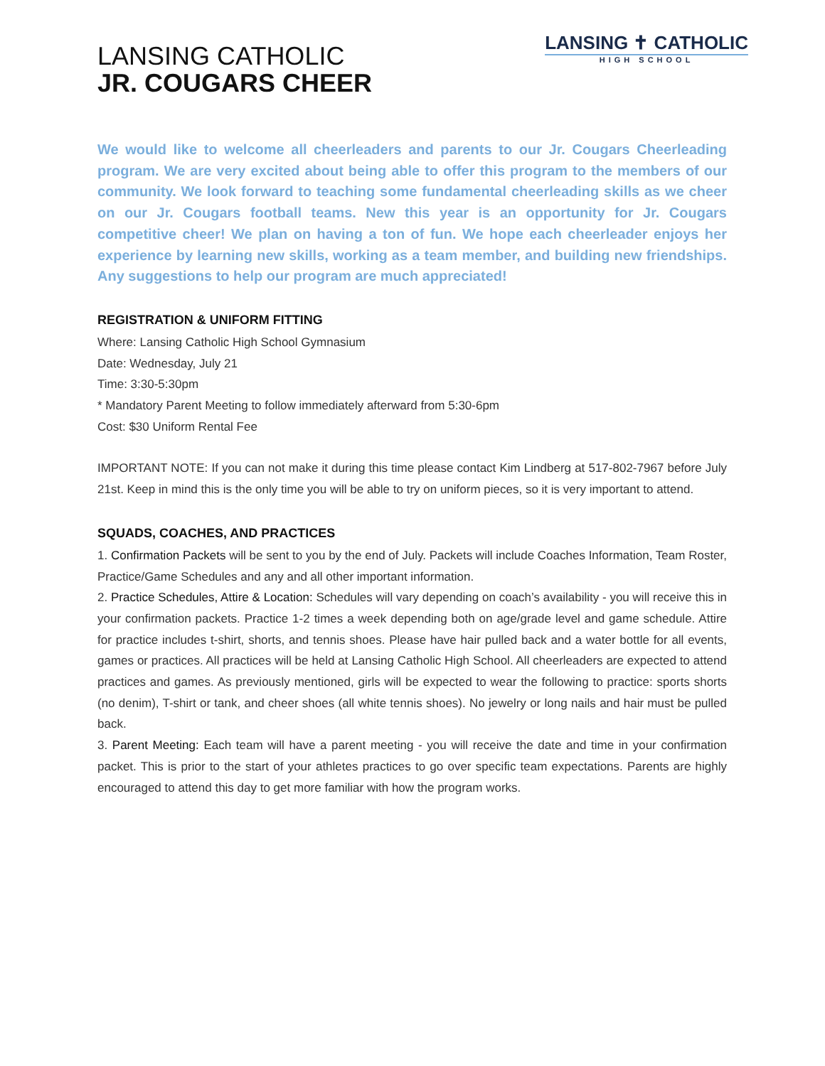LANSING CATHOLIC
JR. COUGARS CHEER
LANSING ✝ CATHOLIC
HIGH SCHOOL
We would like to welcome all cheerleaders and parents to our Jr. Cougars Cheerleading program. We are very excited about being able to offer this program to the members of our community. We look forward to teaching some fundamental cheerleading skills as we cheer on our Jr. Cougars football teams. New this year is an opportunity for Jr. Cougars competitive cheer! We plan on having a ton of fun. We hope each cheerleader enjoys her experience by learning new skills, working as a team member, and building new friendships. Any suggestions to help our program are much appreciated!
REGISTRATION & UNIFORM FITTING
Where: Lansing Catholic High School Gymnasium
Date: Wednesday, July 21
Time: 3:30-5:30pm
* Mandatory Parent Meeting to follow immediately afterward from 5:30-6pm
Cost: $30 Uniform Rental Fee
IMPORTANT NOTE: If you can not make it during this time please contact Kim Lindberg at 517-802-7967 before July 21st. Keep in mind this is the only time you will be able to try on uniform pieces, so it is very important to attend.
SQUADS, COACHES, AND PRACTICES
1. Confirmation Packets will be sent to you by the end of July. Packets will include Coaches Information, Team Roster, Practice/Game Schedules and any and all other important information.
2. Practice Schedules, Attire & Location: Schedules will vary depending on coach’s availability - you will receive this in your confirmation packets. Practice 1-2 times a week depending both on age/grade level and game schedule. Attire for practice includes t-shirt, shorts, and tennis shoes. Please have hair pulled back and a water bottle for all events, games or practices. All practices will be held at Lansing Catholic High School. All cheerleaders are expected to attend practices and games. As previously mentioned, girls will be expected to wear the following to practice: sports shorts (no denim), T-shirt or tank, and cheer shoes (all white tennis shoes). No jewelry or long nails and hair must be pulled back.
3. Parent Meeting: Each team will have a parent meeting - you will receive the date and time in your confirmation packet. This is prior to the start of your athletes practices to go over specific team expectations. Parents are highly encouraged to attend this day to get more familiar with how the program works.